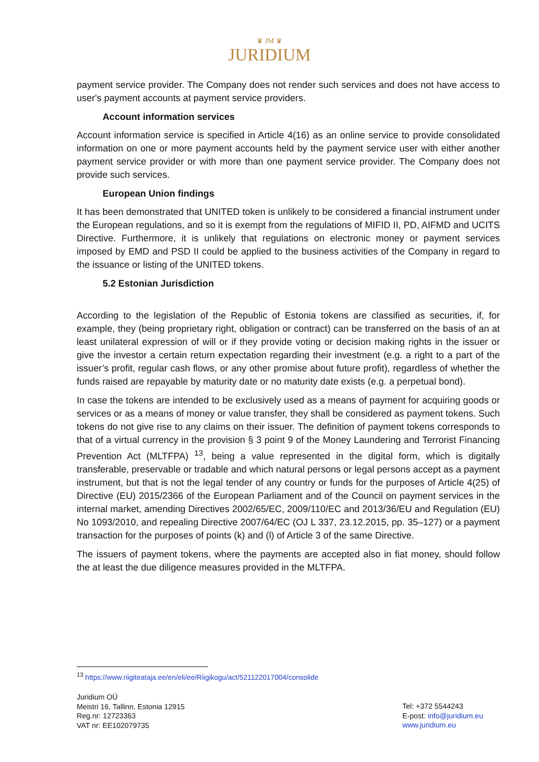♛ JM ♛
JURIDIUM
payment service provider. The Company does not render such services and does not have access to user's payment accounts at payment service providers.
Account information services
Account information service is specified in Article 4(16) as an online service to provide consolidated information on one or more payment accounts held by the payment service user with either another payment service provider or with more than one payment service provider. The Company does not provide such services.
European Union findings
It has been demonstrated that UNITED token is unlikely to be considered a financial instrument under the European regulations, and so it is exempt from the regulations of MIFID II, PD, AIFMD and UCITS Directive. Furthermore, it is unlikely that regulations on electronic money or payment services imposed by EMD and PSD II could be applied to the business activities of the Company in regard to the issuance or listing of the UNITED tokens.
5.2 Estonian Jurisdiction
According to the legislation of the Republic of Estonia tokens are classified as securities, if, for example, they (being proprietary right, obligation or contract) can be transferred on the basis of an at least unilateral expression of will or if they provide voting or decision making rights in the issuer or give the investor a certain return expectation regarding their investment (e.g. a right to a part of the issuer’s profit, regular cash flows, or any other promise about future profit), regardless of whether the funds raised are repayable by maturity date or no maturity date exists (e.g. a perpetual bond).
In case the tokens are intended to be exclusively used as a means of payment for acquiring goods or services or as a means of money or value transfer, they shall be considered as payment tokens. Such tokens do not give rise to any claims on their issuer. The definition of payment tokens corresponds to that of a virtual currency in the provision § 3 point 9 of the Money Laundering and Terrorist Financing Prevention Act (MLTFPA) <sup>13</sup>, being a value represented in the digital form, which is digitally transferable, preservable or tradable and which natural persons or legal persons accept as a payment instrument, but that is not the legal tender of any country or funds for the purposes of Article 4(25) of Directive (EU) 2015/2366 of the European Parliament and of the Council on payment services in the internal market, amending Directives 2002/65/EC, 2009/110/EC and 2013/36/EU and Regulation (EU) No 1093/2010, and repealing Directive 2007/64/EC (OJ L 337, 23.12.2015, pp. 35–127) or a payment transaction for the purposes of points (k) and (l) of Article 3 of the same Directive.
The issuers of payment tokens, where the payments are accepted also in fiat money, should follow the at least the due diligence measures provided in the MLTFPA.
<sup>13</sup> https://www.riigiteataja.ee/en/eli/ee/Riigikogu/act/521122017004/consolide
Juridium OÜ
Meistri 16, Tallinn, Estonia 12915
Reg.nr: 12723363
VAT nr: EE102079735
Tel: +372 5544243
E-post: info@juridium.eu
www.juridium.eu